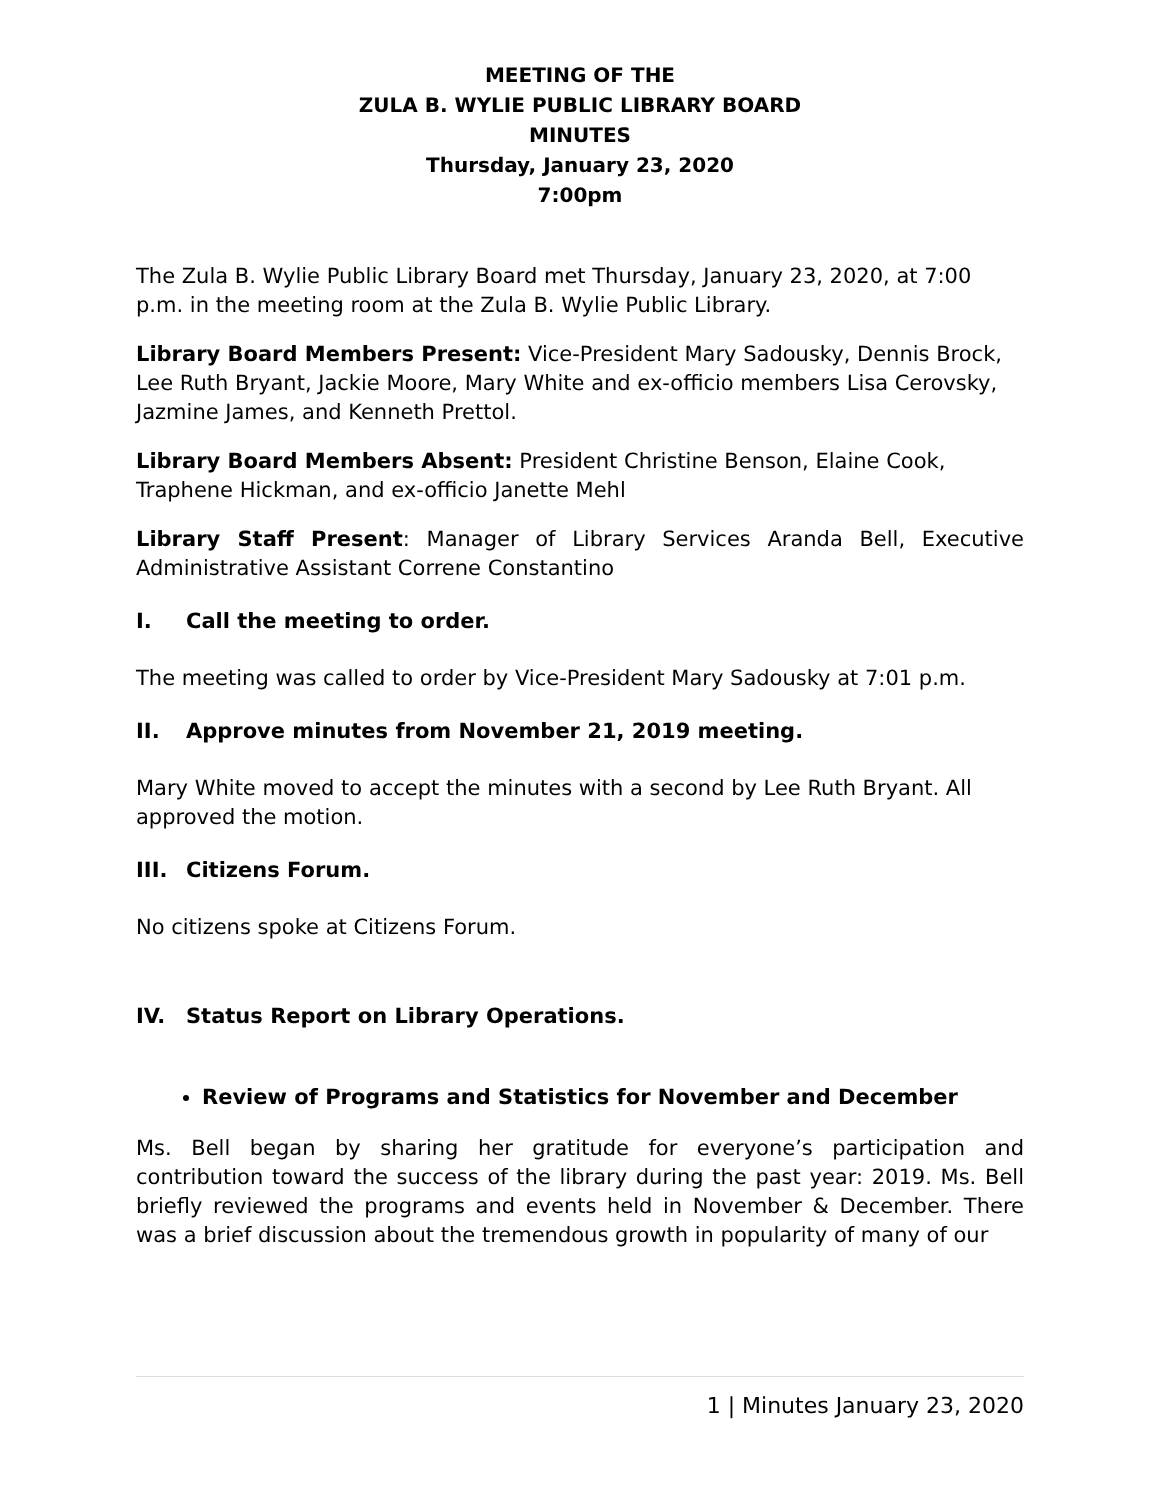MEETING OF THE
ZULA B. WYLIE PUBLIC LIBRARY BOARD
MINUTES
Thursday, January 23, 2020
7:00pm
The Zula B. Wylie Public Library Board met Thursday, January 23, 2020, at 7:00 p.m. in the meeting room at the Zula B. Wylie Public Library.
Library Board Members Present: Vice-President Mary Sadousky, Dennis Brock, Lee Ruth Bryant, Jackie Moore, Mary White and ex-officio members Lisa Cerovsky, Jazmine James, and Kenneth Prettol.
Library Board Members Absent: President Christine Benson, Elaine Cook, Traphene Hickman, and ex-officio Janette Mehl
Library Staff Present: Manager of Library Services Aranda Bell, Executive Administrative Assistant Correne Constantino
I. Call the meeting to order.
The meeting was called to order by Vice-President Mary Sadousky at 7:01 p.m.
II. Approve minutes from November 21, 2019 meeting.
Mary White moved to accept the minutes with a second by Lee Ruth Bryant. All approved the motion.
III. Citizens Forum.
No citizens spoke at Citizens Forum.
IV. Status Report on Library Operations.
Review of Programs and Statistics for November and December
Ms. Bell began by sharing her gratitude for everyone’s participation and contribution toward the success of the library during the past year: 2019. Ms. Bell briefly reviewed the programs and events held in November & December. There was a brief discussion about the tremendous growth in popularity of many of our
1 | Minutes January 23, 2020